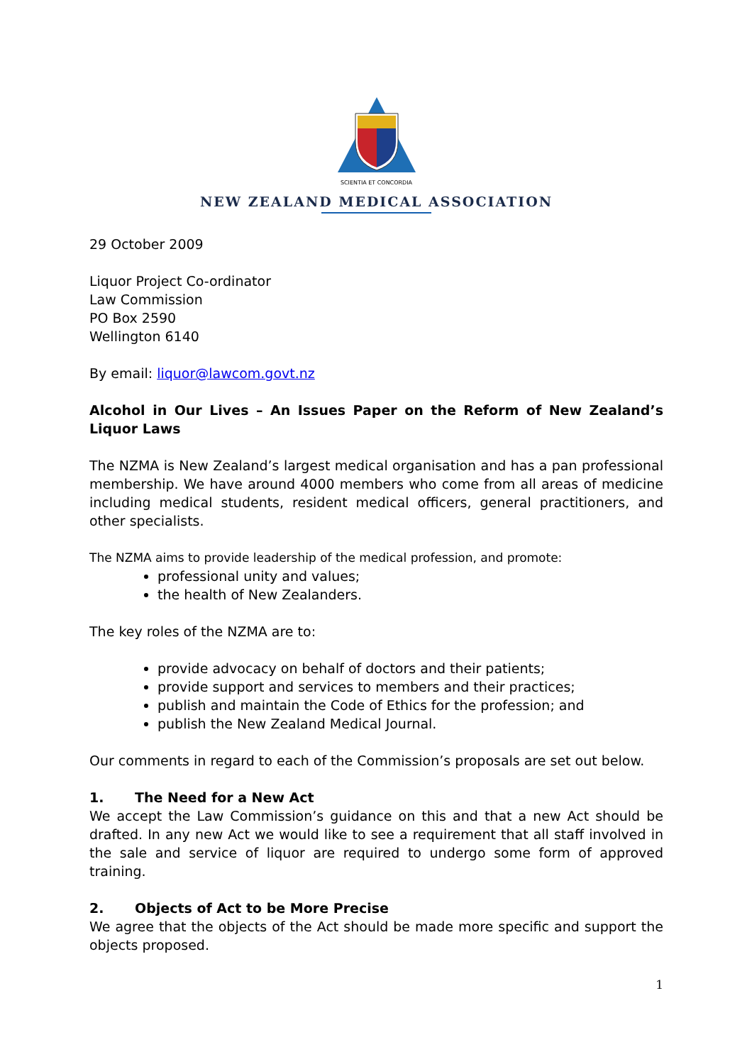SCIENTIA ET CONCORDIA
NEW ZEALAND MEDICAL ASSOCIATION
29 October 2009
Liquor Project Co-ordinator
Law Commission
PO Box 2590
Wellington 6140
By email: liquor@lawcom.govt.nz
Alcohol in Our Lives – An Issues Paper on the Reform of New Zealand’s Liquor Laws
The NZMA is New Zealand’s largest medical organisation and has a pan professional membership. We have around 4000 members who come from all areas of medicine including medical students, resident medical officers, general practitioners, and other specialists.
The NZMA aims to provide leadership of the medical profession, and promote:
professional unity and values;
the health of New Zealanders.
The key roles of the NZMA are to:
provide advocacy on behalf of doctors and their patients;
provide support and services to members and their practices;
publish and maintain the Code of Ethics for the profession; and
publish the New Zealand Medical Journal.
Our comments in regard to each of the Commission’s proposals are set out below.
1. The Need for a New Act
We accept the Law Commission’s guidance on this and that a new Act should be drafted. In any new Act we would like to see a requirement that all staff involved in the sale and service of liquor are required to undergo some form of approved training.
2. Objects of Act to be More Precise
We agree that the objects of the Act should be made more specific and support the objects proposed.
1